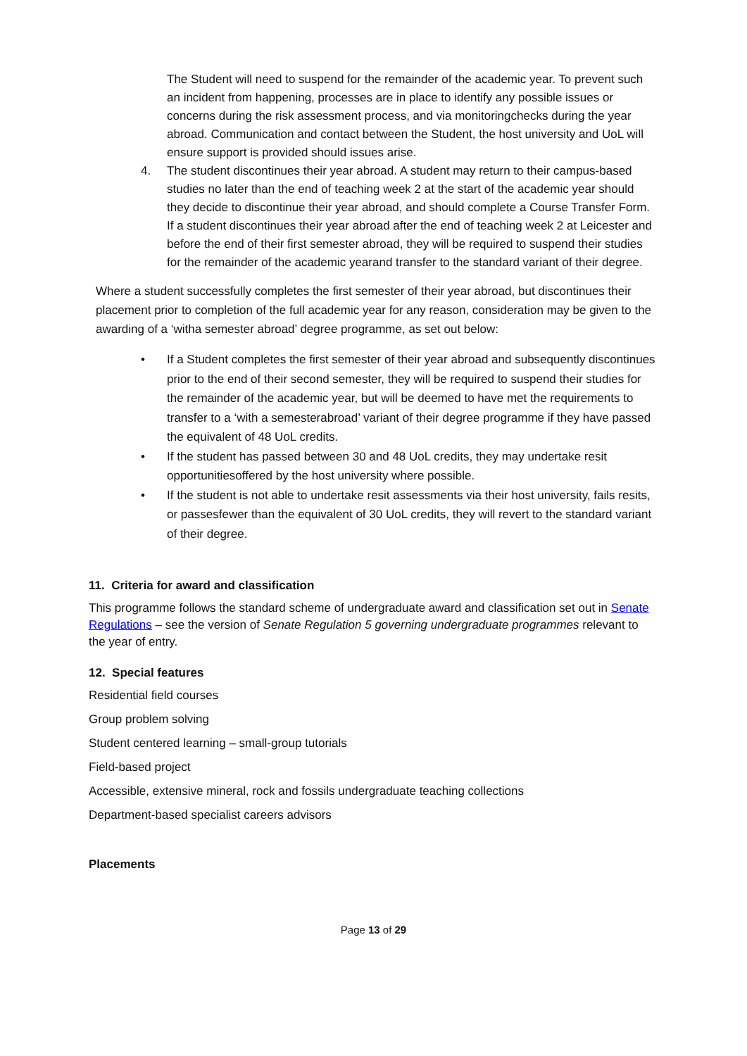The Student will need to suspend for the remainder of the academic year. To prevent such an incident from happening, processes are in place to identify any possible issues or concerns during the risk assessment process, and via monitoringchecks during the year abroad. Communication and contact between the Student, the host university and UoL will ensure support is provided should issues arise.
4. The student discontinues their year abroad. A student may return to their campus-based studies no later than the end of teaching week 2 at the start of the academic year should they decide to discontinue their year abroad, and should complete a Course Transfer Form. If a student discontinues their year abroad after the end of teaching week 2 at Leicester and before the end of their first semester abroad, they will be required to suspend their studies for the remainder of the academic yearand transfer to the standard variant of their degree.
Where a student successfully completes the first semester of their year abroad, but discontinues their placement prior to completion of the full academic year for any reason, consideration may be given to the awarding of a ‘witha semester abroad’ degree programme, as set out below:
• If a Student completes the first semester of their year abroad and subsequently discontinues prior to the end of their second semester, they will be required to suspend their studies for the remainder of the academic year, but will be deemed to have met the requirements to transfer to a ‘with a semesterabroad’ variant of their degree programme if they have passed the equivalent of 48 UoL credits.
• If the student has passed between 30 and 48 UoL credits, they may undertake resit opportunitiesoffered by the host university where possible.
• If the student is not able to undertake resit assessments via their host university, fails resits, or passesfewer than the equivalent of 30 UoL credits, they will revert to the standard variant of their degree.
11. Criteria for award and classification
This programme follows the standard scheme of undergraduate award and classification set out in Senate Regulations – see the version of Senate Regulation 5 governing undergraduate programmes relevant to the year of entry.
12. Special features
Residential field courses
Group problem solving
Student centered learning – small-group tutorials
Field-based project
Accessible, extensive mineral, rock and fossils undergraduate teaching collections
Department-based specialist careers advisors
Placements
Page 13 of 29